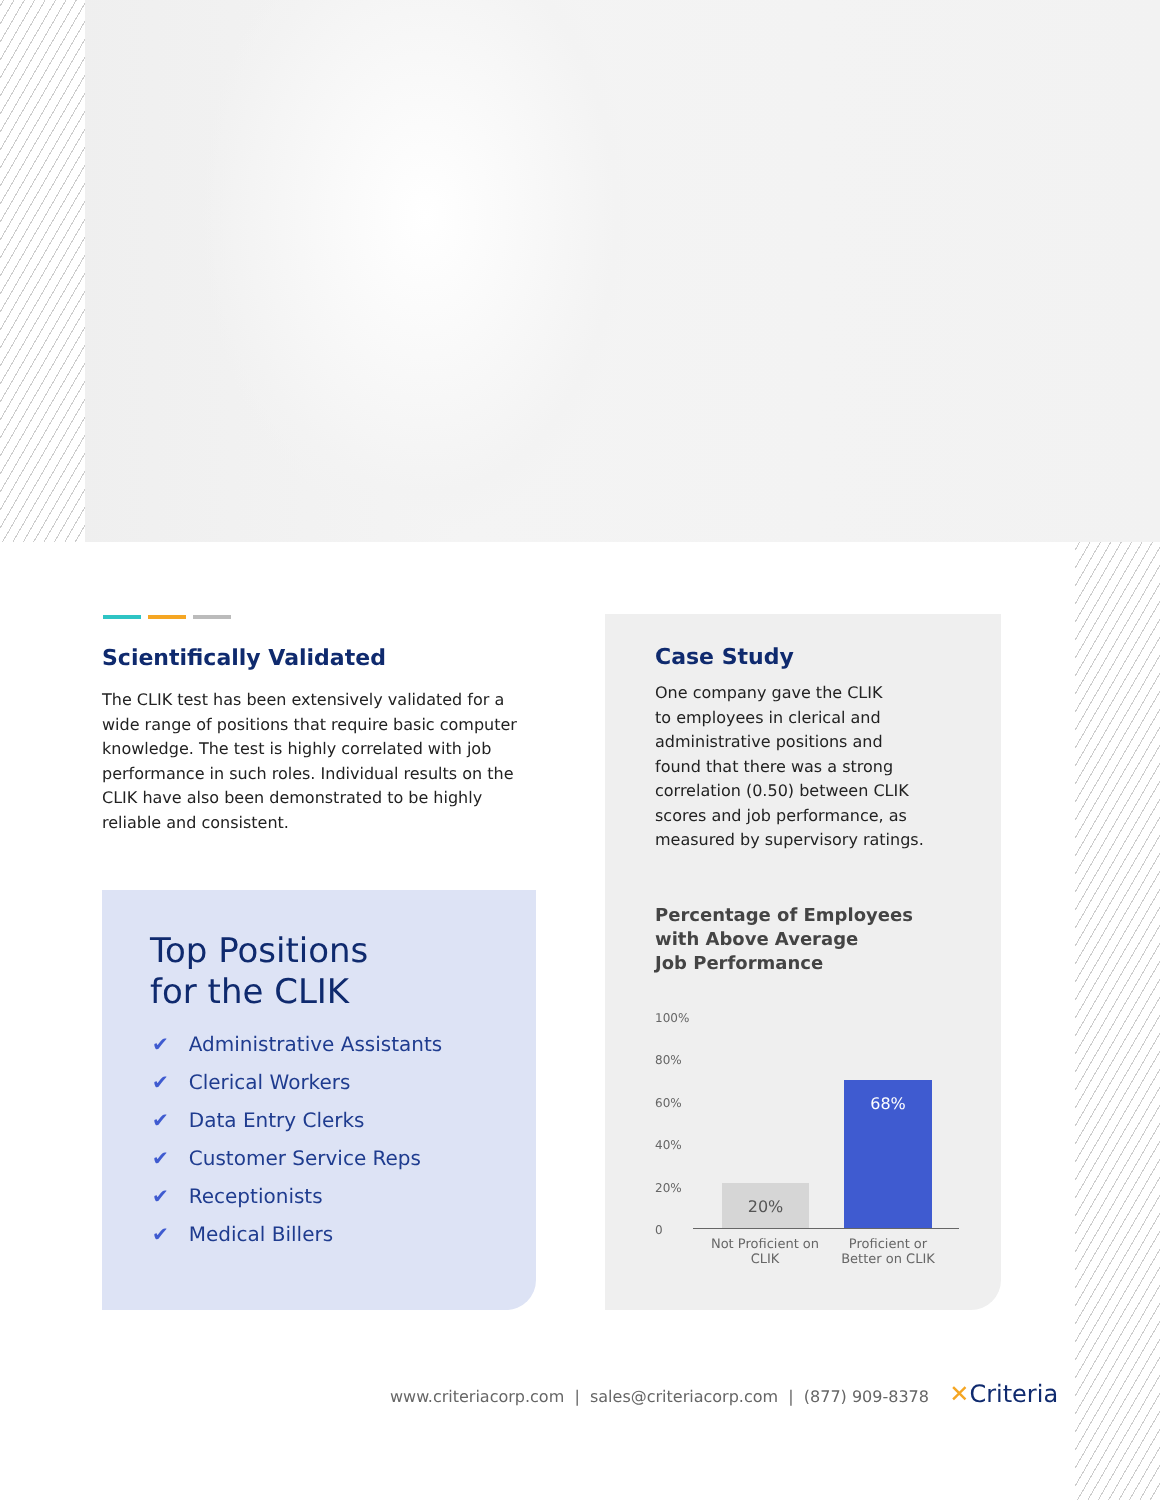Scientifically Validated
The CLIK test has been extensively validated for a wide range of positions that require basic computer knowledge. The test is highly correlated with job performance in such roles. Individual results on the CLIK have also been demonstrated to be highly reliable and consistent.
Top Positions
for the CLIK
✔ Administrative Assistants
✔ Clerical Workers
✔ Data Entry Clerks
✔ Customer Service Reps
✔ Receptionists
✔ Medical Billers
Case Study
One company gave the CLIK
to employees in clerical and
administrative positions and
found that there was a strong
correlation (0.50) between CLIK
scores and job performance, as
measured by supervisory ratings.
Percentage of Employees
with Above Average
Job Performance
100%
80%
60%
40%
20%
0
20%
68%
Not Proficient on CLIK
Proficient or Better on CLIK
www.criteriacorp.com | sales@criteriacorp.com | (877) 909-8378 ✕Criteria